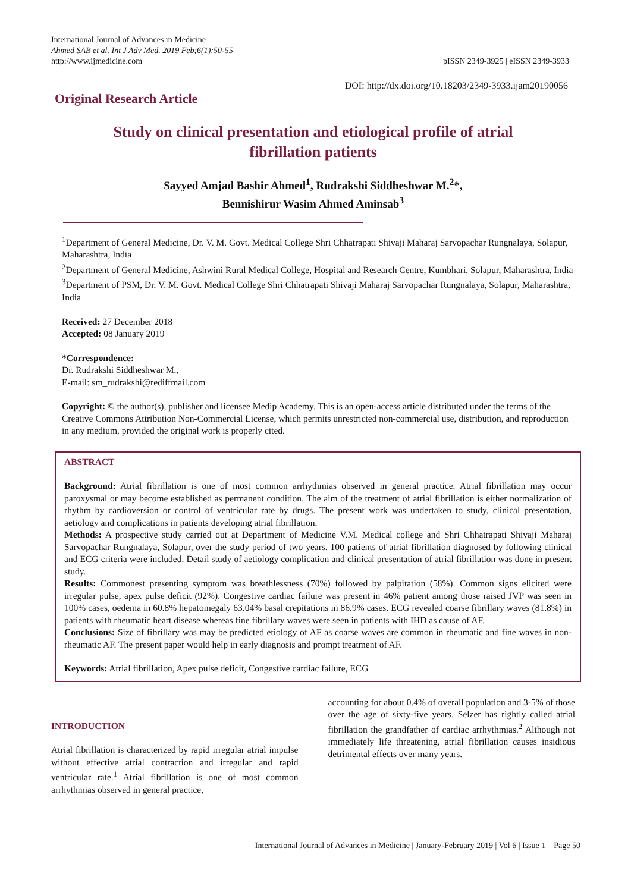International Journal of Advances in Medicine
Ahmed SAB et al. Int J Adv Med. 2019 Feb;6(1):50-55
http://www.ijmedicine.com
pISSN 2349-3925 | eISSN 2349-3933
Original Research Article
DOI: http://dx.doi.org/10.18203/2349-3933.ijam20190056
Study on clinical presentation and etiological profile of atrial
fibrillation patients
Sayyed Amjad Bashir Ahmed<sup>1</sup>, Rudrakshi Siddheshwar M.<sup>2</sup>*,
Bennishirur Wasim Ahmed Aminsab<sup>3</sup>
<sup>1</sup> Department of General Medicine, Dr. V. M. Govt. Medical College Shri Chhatrapati Shivaji Maharaj Sarvopachar Rungnalaya, Solapur, Maharashtra, India
<sup>2</sup> Department of General Medicine, Ashwini Rural Medical College, Hospital and Research Centre, Kumbhari, Solapur, Maharashtra, India
<sup>3</sup> Department of PSM, Dr. V. M. Govt. Medical College Shri Chhatrapati Shivaji Maharaj Sarvopachar Rungnalaya, Solapur, Maharashtra, India
Received: 27 December 2018
Accepted: 08 January 2019
*Correspondence:
Dr. Rudrakshi Siddheshwar M.,
E-mail: sm_rudrakshi@rediffmail.com
Copyright: © the author(s), publisher and licensee Medip Academy. This is an open-access article distributed under the terms of the Creative Commons Attribution Non-Commercial License, which permits unrestricted non-commercial use, distribution, and reproduction in any medium, provided the original work is properly cited.
ABSTRACT
Background: Atrial fibrillation is one of most common arrhythmias observed in general practice. Atrial fibrillation may occur paroxysmal or may become established as permanent condition. The aim of the treatment of atrial fibrillation is either normalization of rhythm by cardioversion or control of ventricular rate by drugs. The present work was undertaken to study, clinical presentation, aetiology and complications in patients developing atrial fibrillation.
Methods: A prospective study carried out at Department of Medicine V.M. Medical college and Shri Chhatrapati Shivaji Maharaj Sarvopachar Rungnalaya, Solapur, over the study period of two years. 100 patients of atrial fibrillation diagnosed by following clinical and ECG criteria were included. Detail study of aetiology complication and clinical presentation of atrial fibrillation was done in present study.
Results: Commonest presenting symptom was breathlessness (70%) followed by palpitation (58%). Common signs elicited were irregular pulse, apex pulse deficit (92%). Congestive cardiac failure was present in 46% patient among those raised JVP was seen in 100% cases, oedema in 60.8% hepatomegaly 63.04% basal crepitations in 86.9% cases. ECG revealed coarse fibrillary waves (81.8%) in patients with rheumatic heart disease whereas fine fibrillary waves were seen in patients with IHD as cause of AF.
Conclusions: Size of fibrillary was may be predicted etiology of AF as coarse waves are common in rheumatic and fine waves in non- rheumatic AF. The present paper would help in early diagnosis and prompt treatment of AF.
Keywords: Atrial fibrillation, Apex pulse deficit, Congestive cardiac failure, ECG
INTRODUCTION
Atrial fibrillation is characterized by rapid irregular atrial impulse without effective atrial contraction and irregular and rapid ventricular rate.<sup>1</sup> Atrial fibrillation is one of most common arrhythmias observed in general practice,
accounting for about 0.4% of overall population and 3-5% of those over the age of sixty-five years. Selzer has rightly called atrial fibrillation the grandfather of cardiac arrhythmias.<sup>2</sup> Although not immediately life threatening, atrial fibrillation causes insidious detrimental effects over many years.
International Journal of Advances in Medicine | January-February 2019 | Vol 6 | Issue 1 Page 50